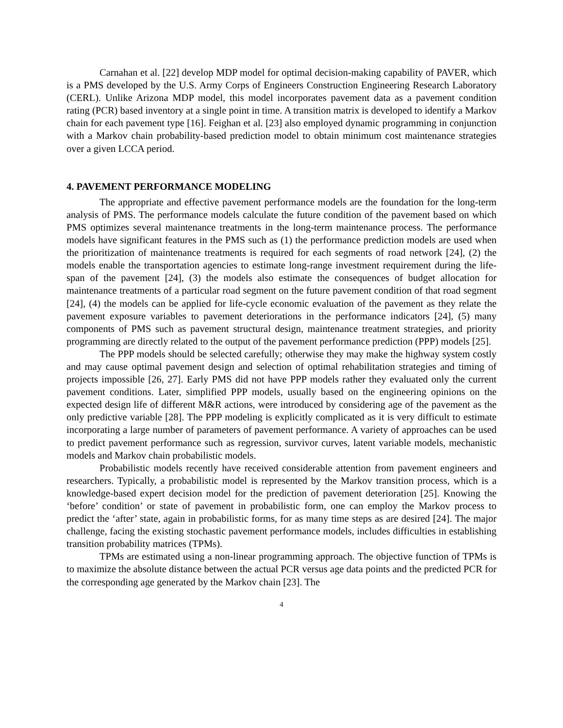Carnahan et al. [22] develop MDP model for optimal decision-making capability of PAVER, which is a PMS developed by the U.S. Army Corps of Engineers Construction Engineering Research Laboratory (CERL). Unlike Arizona MDP model, this model incorporates pavement data as a pavement condition rating (PCR) based inventory at a single point in time. A transition matrix is developed to identify a Markov chain for each pavement type [16]. Feighan et al. [23] also employed dynamic programming in conjunction with a Markov chain probability-based prediction model to obtain minimum cost maintenance strategies over a given LCCA period.
4. PAVEMENT PERFORMANCE MODELING
The appropriate and effective pavement performance models are the foundation for the long-term analysis of PMS. The performance models calculate the future condition of the pavement based on which PMS optimizes several maintenance treatments in the long-term maintenance process. The performance models have significant features in the PMS such as (1) the performance prediction models are used when the prioritization of maintenance treatments is required for each segments of road network [24], (2) the models enable the transportation agencies to estimate long-range investment requirement during the life-span of the pavement [24], (3) the models also estimate the consequences of budget allocation for maintenance treatments of a particular road segment on the future pavement condition of that road segment [24], (4) the models can be applied for life-cycle economic evaluation of the pavement as they relate the pavement exposure variables to pavement deteriorations in the performance indicators [24], (5) many components of PMS such as pavement structural design, maintenance treatment strategies, and priority programming are directly related to the output of the pavement performance prediction (PPP) models [25].
The PPP models should be selected carefully; otherwise they may make the highway system costly and may cause optimal pavement design and selection of optimal rehabilitation strategies and timing of projects impossible [26, 27]. Early PMS did not have PPP models rather they evaluated only the current pavement conditions. Later, simplified PPP models, usually based on the engineering opinions on the expected design life of different M&R actions, were introduced by considering age of the pavement as the only predictive variable [28]. The PPP modeling is explicitly complicated as it is very difficult to estimate incorporating a large number of parameters of pavement performance. A variety of approaches can be used to predict pavement performance such as regression, survivor curves, latent variable models, mechanistic models and Markov chain probabilistic models.
Probabilistic models recently have received considerable attention from pavement engineers and researchers. Typically, a probabilistic model is represented by the Markov transition process, which is a knowledge-based expert decision model for the prediction of pavement deterioration [25]. Knowing the ‘before’ condition’ or state of pavement in probabilistic form, one can employ the Markov process to predict the ‘after’ state, again in probabilistic forms, for as many time steps as are desired [24]. The major challenge, facing the existing stochastic pavement performance models, includes difficulties in establishing transition probability matrices (TPMs).
TPMs are estimated using a non-linear programming approach. The objective function of TPMs is to maximize the absolute distance between the actual PCR versus age data points and the predicted PCR for the corresponding age generated by the Markov chain [23]. The
4